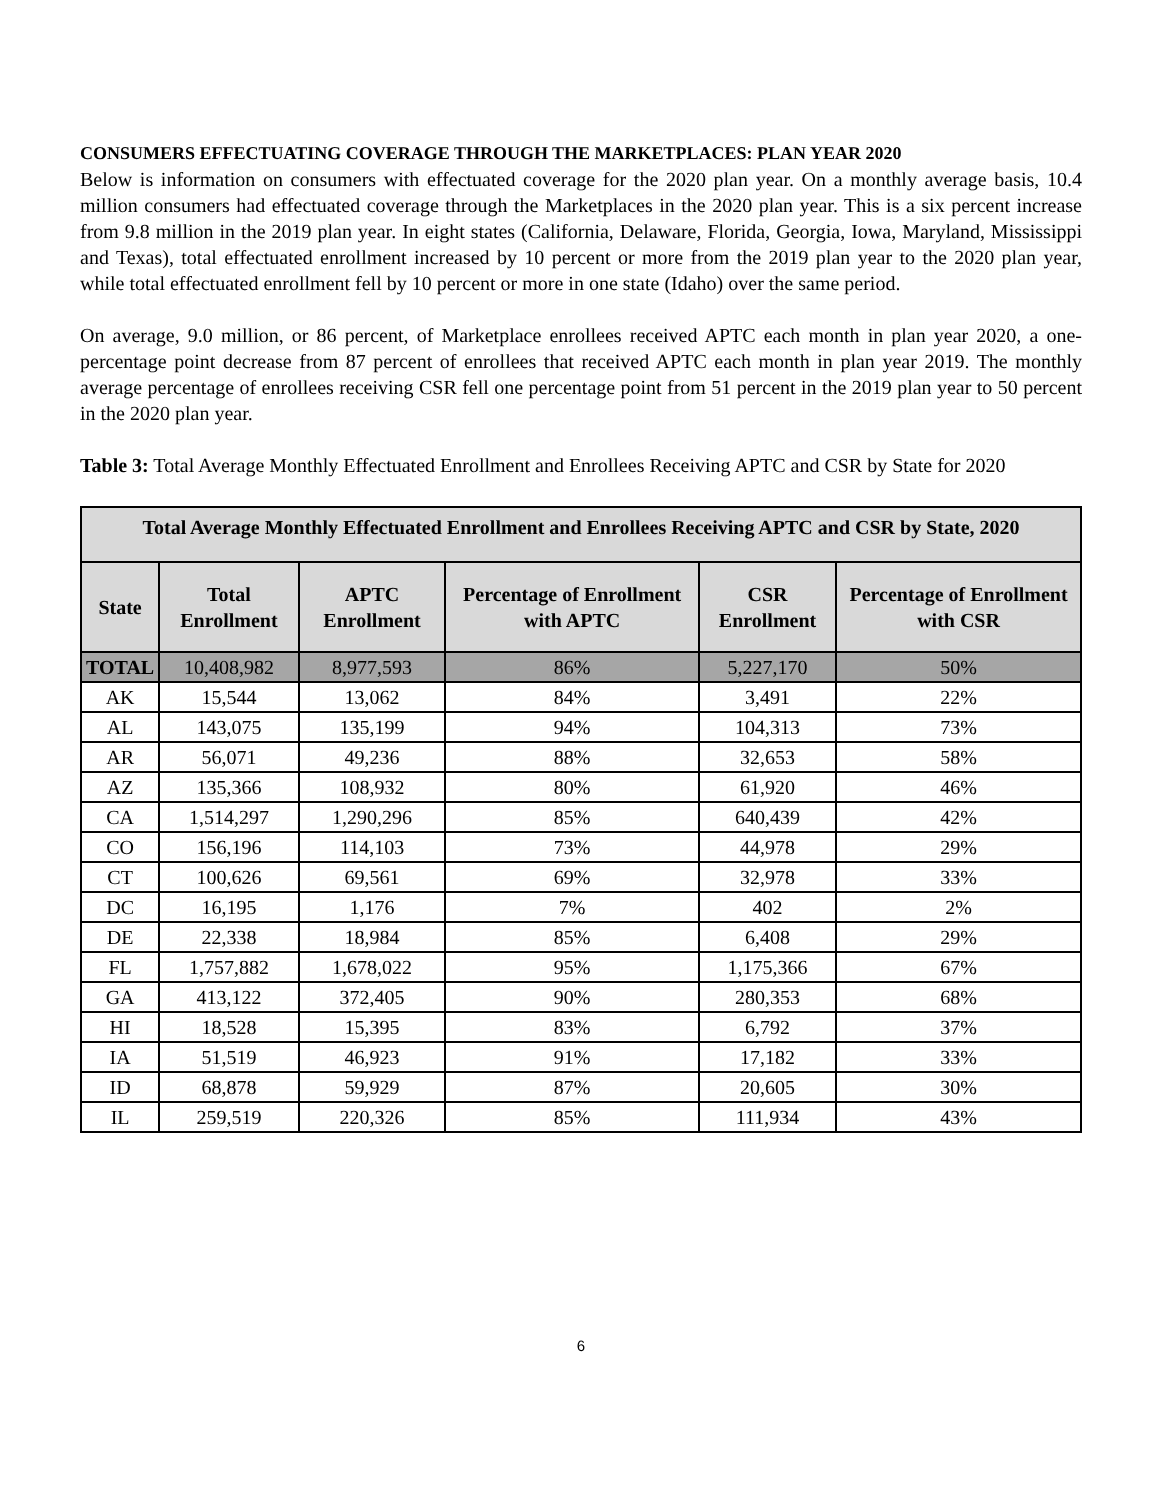CONSUMERS EFFECTUATING COVERAGE THROUGH THE MARKETPLACES: PLAN YEAR 2020
Below is information on consumers with effectuated coverage for the 2020 plan year. On a monthly average basis, 10.4 million consumers had effectuated coverage through the Marketplaces in the 2020 plan year. This is a six percent increase from 9.8 million in the 2019 plan year. In eight states (California, Delaware, Florida, Georgia, Iowa, Maryland, Mississippi and Texas), total effectuated enrollment increased by 10 percent or more from the 2019 plan year to the 2020 plan year, while total effectuated enrollment fell by 10 percent or more in one state (Idaho) over the same period.
On average, 9.0 million, or 86 percent, of Marketplace enrollees received APTC each month in plan year 2020, a one-percentage point decrease from 87 percent of enrollees that received APTC each month in plan year 2019. The monthly average percentage of enrollees receiving CSR fell one percentage point from 51 percent in the 2019 plan year to 50 percent in the 2020 plan year.
Table 3: Total Average Monthly Effectuated Enrollment and Enrollees Receiving APTC and CSR by State for 2020
| Total Average Monthly Effectuated Enrollment and Enrollees Receiving APTC and CSR by State, 2020 | | | | | |
| --- | --- | --- | --- | --- | --- |
| State | Total Enrollment | APTC Enrollment | Percentage of Enrollment with APTC | CSR Enrollment | Percentage of Enrollment with CSR |
| TOTAL | 10,408,982 | 8,977,593 | 86% | 5,227,170 | 50% |
| AK | 15,544 | 13,062 | 84% | 3,491 | 22% |
| AL | 143,075 | 135,199 | 94% | 104,313 | 73% |
| AR | 56,071 | 49,236 | 88% | 32,653 | 58% |
| AZ | 135,366 | 108,932 | 80% | 61,920 | 46% |
| CA | 1,514,297 | 1,290,296 | 85% | 640,439 | 42% |
| CO | 156,196 | 114,103 | 73% | 44,978 | 29% |
| CT | 100,626 | 69,561 | 69% | 32,978 | 33% |
| DC | 16,195 | 1,176 | 7% | 402 | 2% |
| DE | 22,338 | 18,984 | 85% | 6,408 | 29% |
| FL | 1,757,882 | 1,678,022 | 95% | 1,175,366 | 67% |
| GA | 413,122 | 372,405 | 90% | 280,353 | 68% |
| HI | 18,528 | 15,395 | 83% | 6,792 | 37% |
| IA | 51,519 | 46,923 | 91% | 17,182 | 33% |
| ID | 68,878 | 59,929 | 87% | 20,605 | 30% |
| IL | 259,519 | 220,326 | 85% | 111,934 | 43% |
6